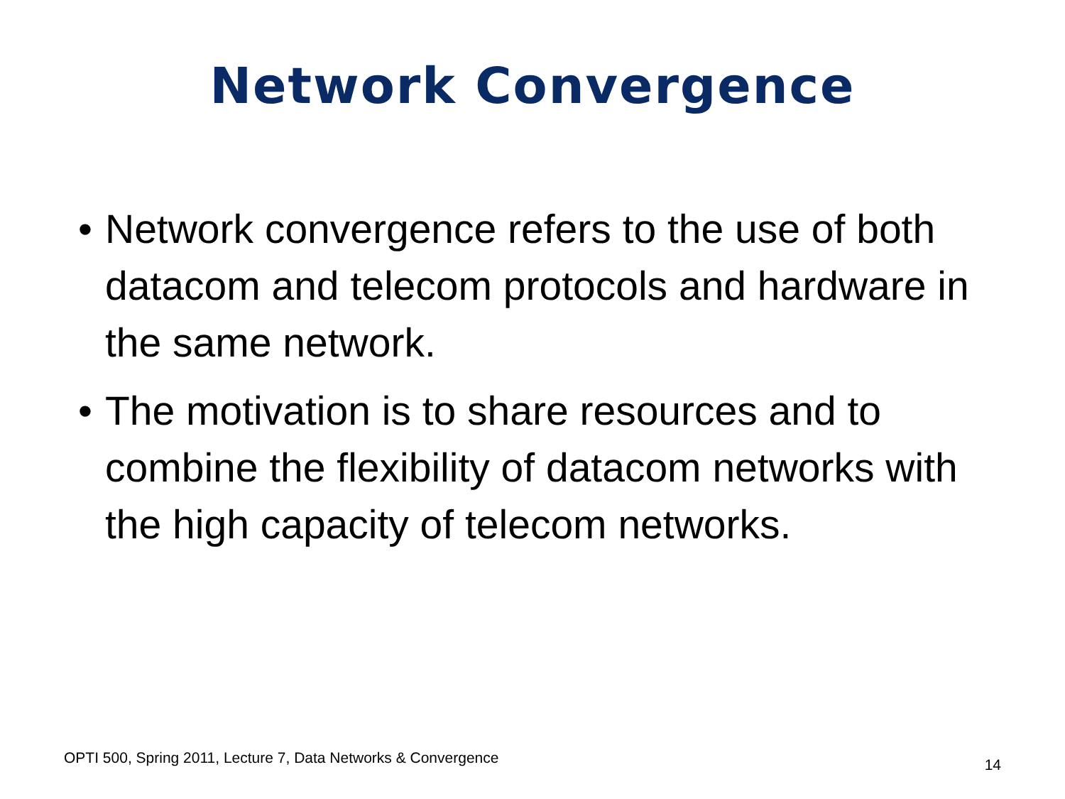Network Convergence
• Network convergence refers to the use of both datacom and telecom protocols and hardware in the same network.
• The motivation is to share resources and to combine the flexibility of datacom networks with the high capacity of telecom networks.
OPTI 500, Spring 2011, Lecture 7, Data Networks & Convergence 14